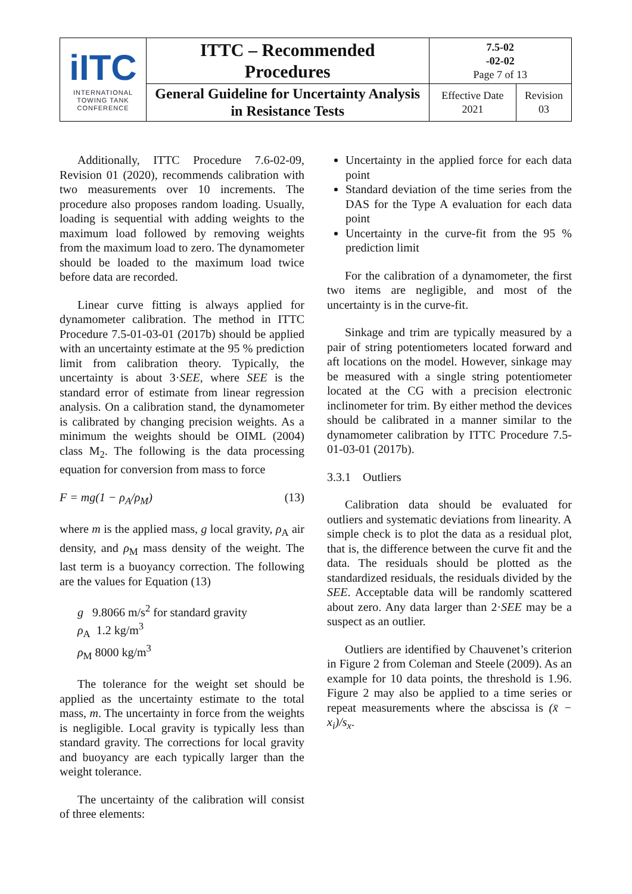| iITC INTERNATIONAL TOWING TANK CONFERENCE | ITTC – Recommended Procedures | 7.5-02 -02-02 Page 7 of 13 | |
| | General Guideline for Uncertainty Analysis in Resistance Tests | Effective Date 2021 | Revision 03 |
Additionally, ITTC Procedure 7.6-02-09, Revision 01 (2020), recommends calibration with two measurements over 10 increments. The procedure also proposes random loading. Usually, loading is sequential with adding weights to the maximum load followed by removing weights from the maximum load to zero. The dynamometer should be loaded to the maximum load twice before data are recorded.
Linear curve fitting is always applied for dynamometer calibration. The method in ITTC Procedure 7.5-01-03-01 (2017b) should be applied with an uncertainty estimate at the 95 % prediction limit from calibration theory. Typically, the uncertainty is about 3·SEE, where SEE is the standard error of estimate from linear regression analysis. On a calibration stand, the dynamometer is calibrated by changing precision weights. As a minimum the weights should be OIML (2004) class M<sub>2</sub>. The following is the data processing equation for conversion from mass to force
F = mg(1 − ρ<sub>A</sub>/ρ<sub>M</sub>) (13)
where m is the applied mass, g local gravity, ρ<sub>A</sub> air density, and ρ<sub>M</sub> mass density of the weight. The last term is a buoyancy correction. The following are the values for Equation (13)
g 9.8066 m/s<sup>2</sup> for standard gravity
ρ<sub>A</sub> 1.2 kg/m<sup>3</sup>
ρ<sub>M</sub> 8000 kg/m<sup>3</sup>
The tolerance for the weight set should be applied as the uncertainty estimate to the total mass, m. The uncertainty in force from the weights is negligible. Local gravity is typically less than standard gravity. The corrections for local gravity and buoyancy are each typically larger than the weight tolerance.
The uncertainty of the calibration will consist of three elements:
Uncertainty in the applied force for each data point
Standard deviation of the time series from the DAS for the Type A evaluation for each data point
Uncertainty in the curve-fit from the 95 % prediction limit
For the calibration of a dynamometer, the first two items are negligible, and most of the uncertainty is in the curve-fit.
Sinkage and trim are typically measured by a pair of string potentiometers located forward and aft locations on the model. However, sinkage may be measured with a single string potentiometer located at the CG with a precision electronic inclinometer for trim. By either method the devices should be calibrated in a manner similar to the dynamometer calibration by ITTC Procedure 7.5-01-03-01 (2017b).
3.3.1 Outliers
Calibration data should be evaluated for outliers and systematic deviations from linearity. A simple check is to plot the data as a residual plot, that is, the difference between the curve fit and the data. The residuals should be plotted as the standardized residuals, the residuals divided by the SEE. Acceptable data will be randomly scattered about zero. Any data larger than 2·SEE may be a suspect as an outlier.
Outliers are identified by Chauvenet’s criterion in Figure 2 from Coleman and Steele (2009). As an example for 10 data points, the threshold is 1.96. Figure 2 may also be applied to a time series or repeat measurements where the abscissa is (x̄ − x<sub>i</sub>)/s<sub>x</sub>.